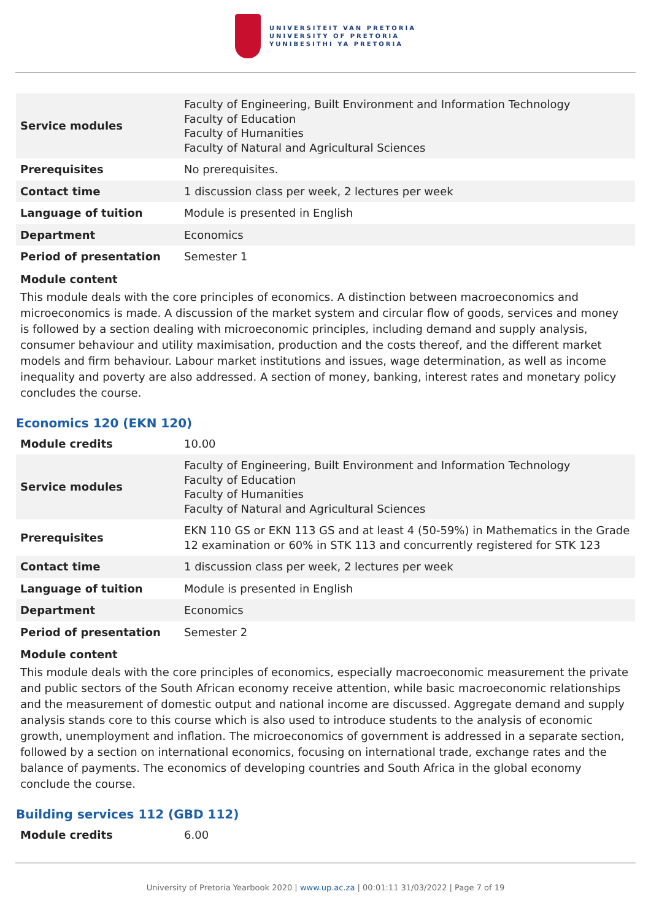UNIVERSITEIT VAN PRETORIA
UNIVERSITY OF PRETORIA
YUNIBESITHI YA PRETORIA
| Service modules | Faculty of Engineering, Built Environment and Information Technology Faculty of Education Faculty of Humanities Faculty of Natural and Agricultural Sciences |
| Prerequisites | No prerequisites. |
| Contact time | 1 discussion class per week, 2 lectures per week |
| Language of tuition | Module is presented in English |
| Department | Economics |
| Period of presentation | Semester 1 |
Module content
This module deals with the core principles of economics. A distinction between macroeconomics and microeconomics is made. A discussion of the market system and circular flow of goods, services and money is followed by a section dealing with microeconomic principles, including demand and supply analysis, consumer behaviour and utility maximisation, production and the costs thereof, and the different market models and firm behaviour. Labour market institutions and issues, wage determination, as well as income inequality and poverty are also addressed. A section of money, banking, interest rates and monetary policy concludes the course.
Economics 120 (EKN 120)
| Module credits | 10.00 |
| Service modules | Faculty of Engineering, Built Environment and Information Technology Faculty of Education Faculty of Humanities Faculty of Natural and Agricultural Sciences |
| Prerequisites | EKN 110 GS or EKN 113 GS and at least 4 (50-59%) in Mathematics in the Grade 12 examination or 60% in STK 113 and concurrently registered for STK 123 |
| Contact time | 1 discussion class per week, 2 lectures per week |
| Language of tuition | Module is presented in English |
| Department | Economics |
| Period of presentation | Semester 2 |
Module content
This module deals with the core principles of economics, especially macroeconomic measurement the private and public sectors of the South African economy receive attention, while basic macroeconomic relationships and the measurement of domestic output and national income are discussed. Aggregate demand and supply analysis stands core to this course which is also used to introduce students to the analysis of economic growth, unemployment and inflation. The microeconomics of government is addressed in a separate section, followed by a section on international economics, focusing on international trade, exchange rates and the balance of payments. The economics of developing countries and South Africa in the global economy conclude the course.
Building services 112 (GBD 112)
| Module credits | 6.00 |
University of Pretoria Yearbook 2020 | www.up.ac.za | 00:01:11 31/03/2022 | Page 7 of 19